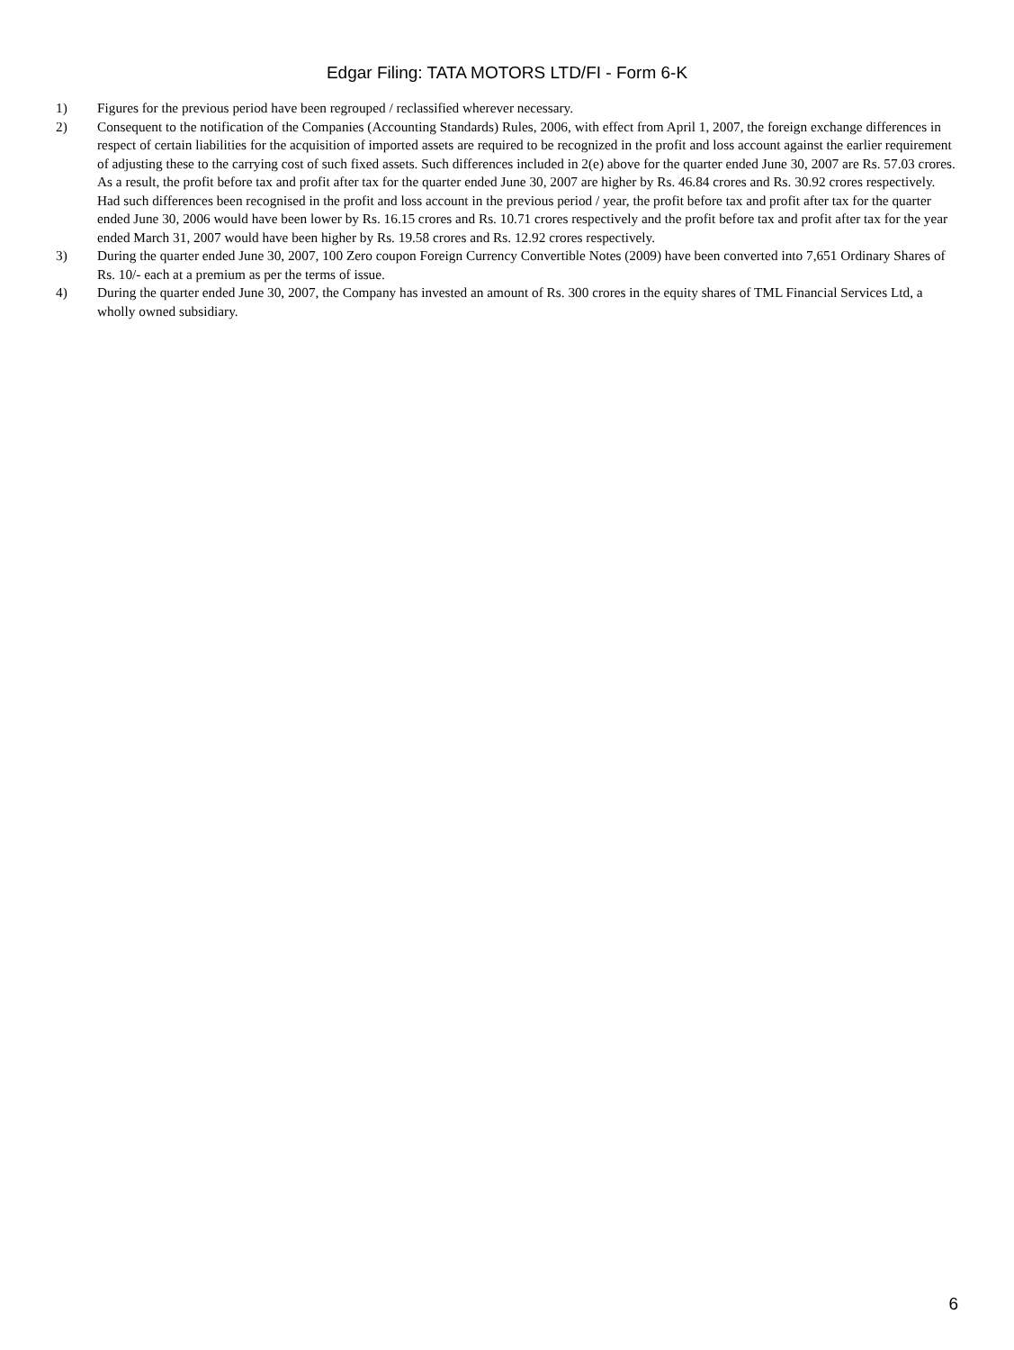Edgar Filing: TATA MOTORS LTD/FI - Form 6-K
1) Figures for the previous period have been regrouped / reclassified wherever necessary.
2) Consequent to the notification of the Companies (Accounting Standards) Rules, 2006, with effect from April 1, 2007, the foreign exchange differences in respect of certain liabilities for the acquisition of imported assets are required to be recognized in the profit and loss account against the earlier requirement of adjusting these to the carrying cost of such fixed assets. Such differences included in 2(e) above for the quarter ended June 30, 2007 are Rs. 57.03 crores. As a result, the profit before tax and profit after tax for the quarter ended June 30, 2007 are higher by Rs. 46.84 crores and Rs. 30.92 crores respectively. Had such differences been recognised in the profit and loss account in the previous period / year, the profit before tax and profit after tax for the quarter ended June 30, 2006 would have been lower by Rs. 16.15 crores and Rs. 10.71 crores respectively and the profit before tax and profit after tax for the year ended March 31, 2007 would have been higher by Rs. 19.58 crores and Rs. 12.92 crores respectively.
3) During the quarter ended June 30, 2007, 100 Zero coupon Foreign Currency Convertible Notes (2009) have been converted into 7,651 Ordinary Shares of Rs. 10/- each at a premium as per the terms of issue.
4) During the quarter ended June 30, 2007, the Company has invested an amount of Rs. 300 crores in the equity shares of TML Financial Services Ltd, a wholly owned subsidiary.
6